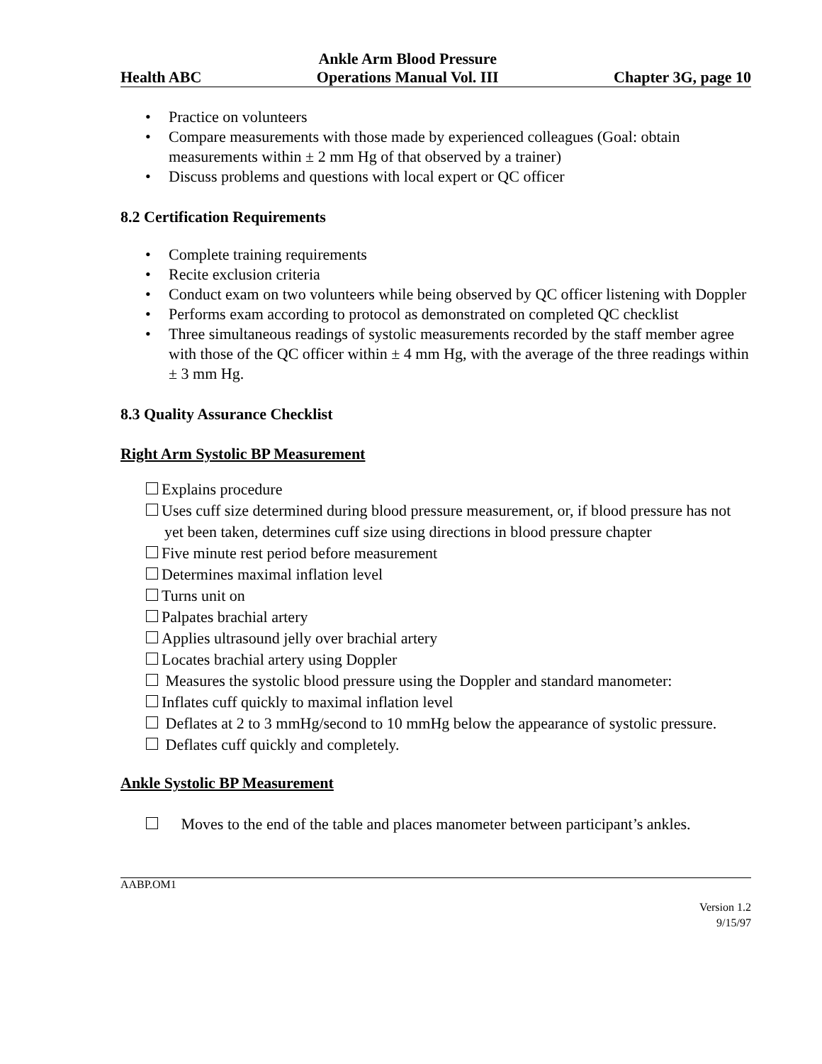Health ABC
Ankle Arm Blood Pressure
Operations Manual Vol. III
Chapter 3G, page 10
• Practice on volunteers
• Compare measurements with those made by experienced colleagues (Goal: obtain measurements within ± 2 mm Hg of that observed by a trainer)
• Discuss problems and questions with local expert or QC officer
8.2 Certification Requirements
• Complete training requirements
• Recite exclusion criteria
• Conduct exam on two volunteers while being observed by QC officer listening with Doppler
• Performs exam according to protocol as demonstrated on completed QC checklist
• Three simultaneous readings of systolic measurements recorded by the staff member agree with those of the QC officer within ± 4 mm Hg, with the average of the three readings within ± 3 mm Hg.
8.3 Quality Assurance Checklist
Right Arm Systolic BP Measurement
Explains procedure
Uses cuff size determined during blood pressure measurement, or, if blood pressure has not yet been taken, determines cuff size using directions in blood pressure chapter
Five minute rest period before measurement
Determines maximal inflation level
Turns unit on
Palpates brachial artery
Applies ultrasound jelly over brachial artery
Locates brachial artery using Doppler
Measures the systolic blood pressure using the Doppler and standard manometer:
Inflates cuff quickly to maximal inflation level
Deflates at 2 to 3 mmHg/second to 10 mmHg below the appearance of systolic pressure.
Deflates cuff quickly and completely.
Ankle Systolic BP Measurement
Moves to the end of the table and places manometer between participant’s ankles.
AABP.OM1
Version 1.2
9/15/97